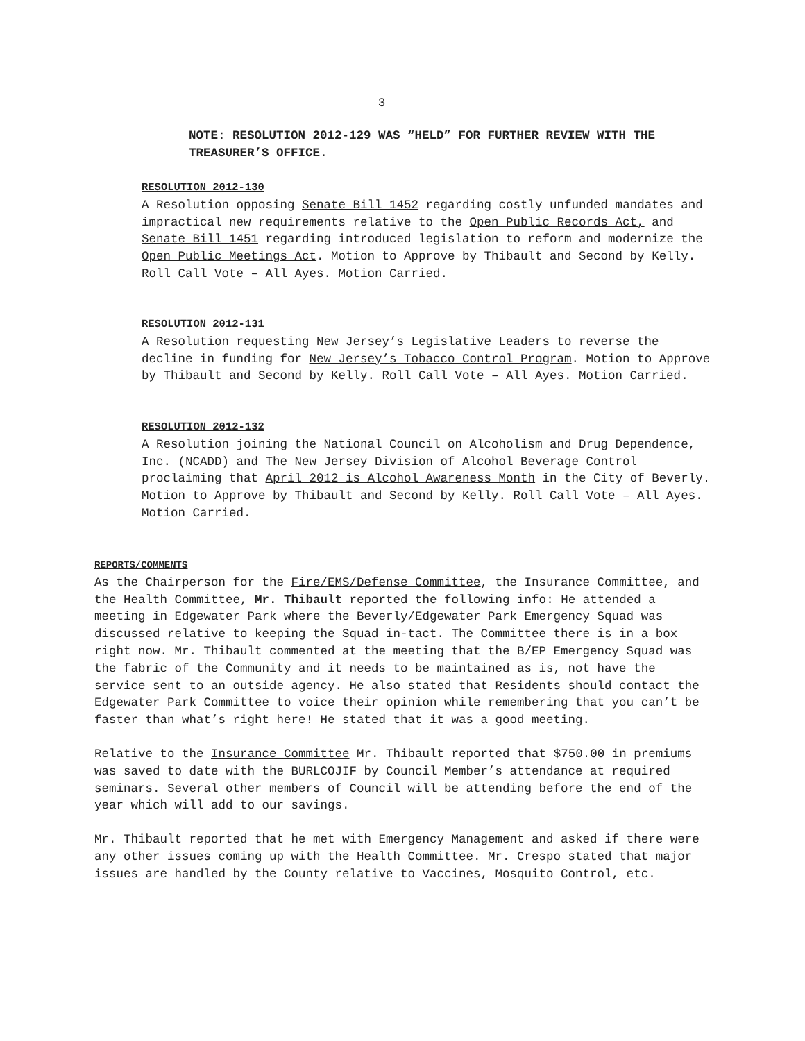3
NOTE: RESOLUTION 2012-129 WAS “HELD” FOR FURTHER REVIEW WITH THE TREASURER’S OFFICE.
RESOLUTION 2012-130
A Resolution opposing Senate Bill 1452 regarding costly unfunded mandates and impractical new requirements relative to the Open Public Records Act, and Senate Bill 1451 regarding introduced legislation to reform and modernize the Open Public Meetings Act. Motion to Approve by Thibault and Second by Kelly. Roll Call Vote – All Ayes. Motion Carried.
RESOLUTION 2012-131
A Resolution requesting New Jersey’s Legislative Leaders to reverse the decline in funding for New Jersey’s Tobacco Control Program. Motion to Approve by Thibault and Second by Kelly. Roll Call Vote – All Ayes. Motion Carried.
RESOLUTION 2012-132
A Resolution joining the National Council on Alcoholism and Drug Dependence, Inc. (NCADD) and The New Jersey Division of Alcohol Beverage Control proclaiming that April 2012 is Alcohol Awareness Month in the City of Beverly. Motion to Approve by Thibault and Second by Kelly. Roll Call Vote – All Ayes. Motion Carried.
REPORTS/COMMENTS
As the Chairperson for the Fire/EMS/Defense Committee, the Insurance Committee, and the Health Committee, Mr. Thibault reported the following info: He attended a meeting in Edgewater Park where the Beverly/Edgewater Park Emergency Squad was discussed relative to keeping the Squad in-tact. The Committee there is in a box right now. Mr. Thibault commented at the meeting that the B/EP Emergency Squad was the fabric of the Community and it needs to be maintained as is, not have the service sent to an outside agency. He also stated that Residents should contact the Edgewater Park Committee to voice their opinion while remembering that you can’t be faster than what’s right here! He stated that it was a good meeting.
Relative to the Insurance Committee Mr. Thibault reported that $750.00 in premiums was saved to date with the BURLCOJIF by Council Member’s attendance at required seminars. Several other members of Council will be attending before the end of the year which will add to our savings.
Mr. Thibault reported that he met with Emergency Management and asked if there were any other issues coming up with the Health Committee. Mr. Crespo stated that major issues are handled by the County relative to Vaccines, Mosquito Control, etc.